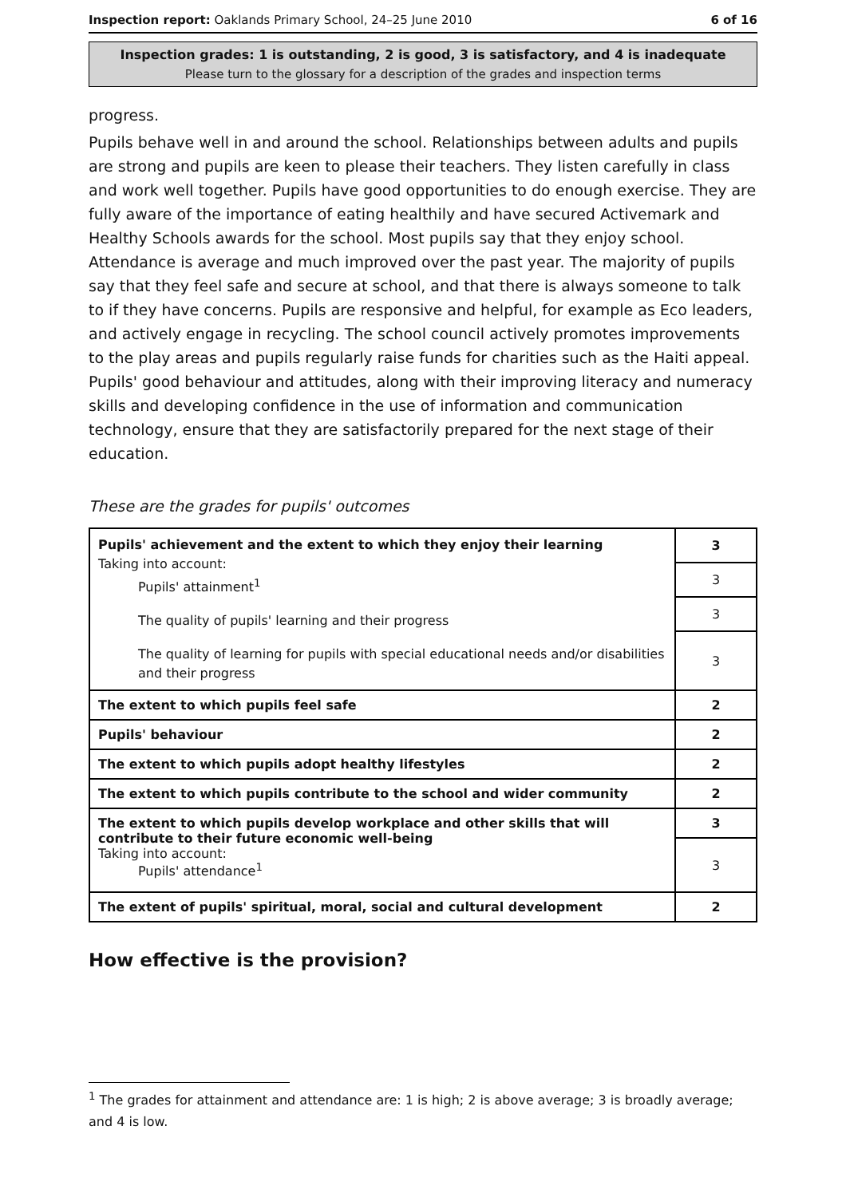Inspection report: Oaklands Primary School, 24–25 June 2010 6 of 16
Inspection grades: 1 is outstanding, 2 is good, 3 is satisfactory, and 4 is inadequate
Please turn to the glossary for a description of the grades and inspection terms
progress.
Pupils behave well in and around the school. Relationships between adults and pupils are strong and pupils are keen to please their teachers. They listen carefully in class and work well together. Pupils have good opportunities to do enough exercise. They are fully aware of the importance of eating healthily and have secured Activemark and Healthy Schools awards for the school. Most pupils say that they enjoy school. Attendance is average and much improved over the past year. The majority of pupils say that they feel safe and secure at school, and that there is always someone to talk to if they have concerns. Pupils are responsive and helpful, for example as Eco leaders, and actively engage in recycling. The school council actively promotes improvements to the play areas and pupils regularly raise funds for charities such as the Haiti appeal. Pupils' good behaviour and attitudes, along with their improving literacy and numeracy skills and developing confidence in the use of information and communication technology, ensure that they are satisfactorily prepared for the next stage of their education.
These are the grades for pupils' outcomes
| Pupils' achievement and the extent to which they enjoy their learning Taking into account: Pupils' attainment<sup>1</sup> The quality of pupils' learning and their progress The quality of learning for pupils with special educational needs and/or disabilities and their progress | 3 |
| | 3 |
| | 3 |
| | 3 |
| The extent to which pupils feel safe | 2 |
| Pupils' behaviour | 2 |
| The extent to which pupils adopt healthy lifestyles | 2 |
| The extent to which pupils contribute to the school and wider community | 2 |
| The extent to which pupils develop workplace and other skills that will contribute to their future economic well-being Taking into account: Pupils' attendance<sup>1</sup> | 3 |
| | 3 |
| The extent of pupils' spiritual, moral, social and cultural development | 2 |
How effective is the provision?
<sup>1</sup> The grades for attainment and attendance are: 1 is high; 2 is above average; 3 is broadly average; and 4 is low.